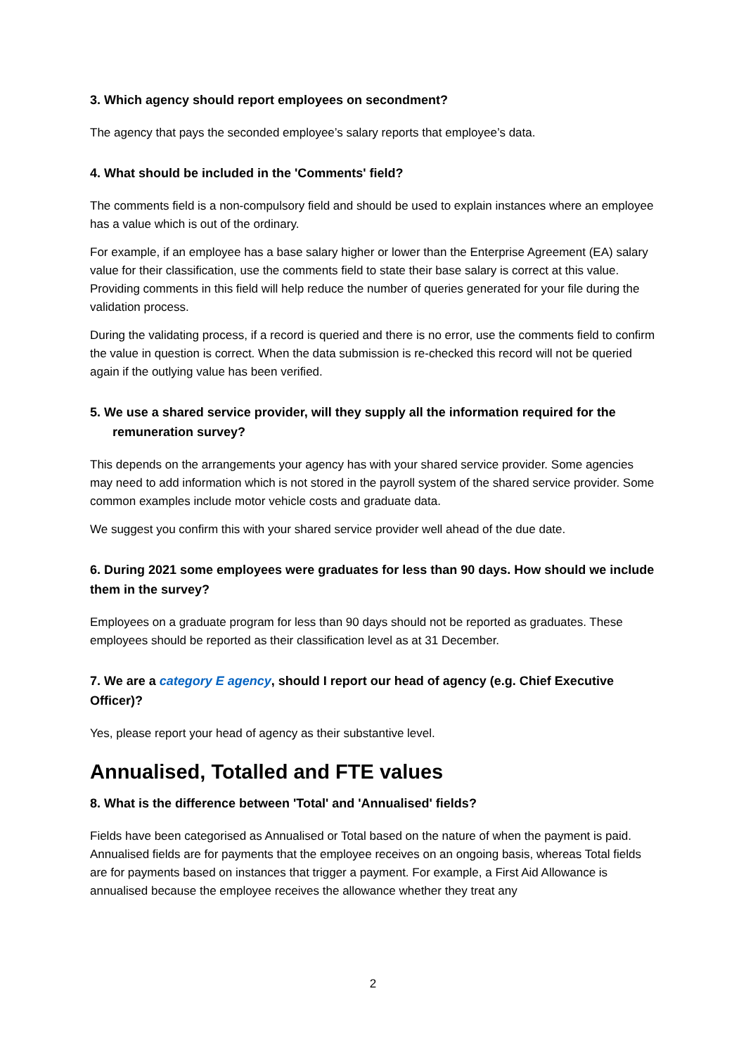3. Which agency should report employees on secondment?
The agency that pays the seconded employee’s salary reports that employee’s data.
4. What should be included in the 'Comments' field?
The comments field is a non-compulsory field and should be used to explain instances where an employee has a value which is out of the ordinary.
For example, if an employee has a base salary higher or lower than the Enterprise Agreement (EA) salary value for their classification, use the comments field to state their base salary is correct at this value. Providing comments in this field will help reduce the number of queries generated for your file during the validation process.
During the validating process, if a record is queried and there is no error, use the comments field to confirm the value in question is correct. When the data submission is re-checked this record will not be queried again if the outlying value has been verified.
5. We use a shared service provider, will they supply all the information required for the remuneration survey?
This depends on the arrangements your agency has with your shared service provider. Some agencies may need to add information which is not stored in the payroll system of the shared service provider. Some common examples include motor vehicle costs and graduate data.
We suggest you confirm this with your shared service provider well ahead of the due date.
6. During 2021 some employees were graduates for less than 90 days. How should we include them in the survey?
Employees on a graduate program for less than 90 days should not be reported as graduates. These employees should be reported as their classification level as at 31 December.
7. We are a category E agency, should I report our head of agency (e.g. Chief Executive Officer)?
Yes, please report your head of agency as their substantive level.
Annualised, Totalled and FTE values
8. What is the difference between 'Total' and 'Annualised' fields?
Fields have been categorised as Annualised or Total based on the nature of when the payment is paid. Annualised fields are for payments that the employee receives on an ongoing basis, whereas Total fields are for payments based on instances that trigger a payment. For example, a First Aid Allowance is annualised because the employee receives the allowance whether they treat any
2